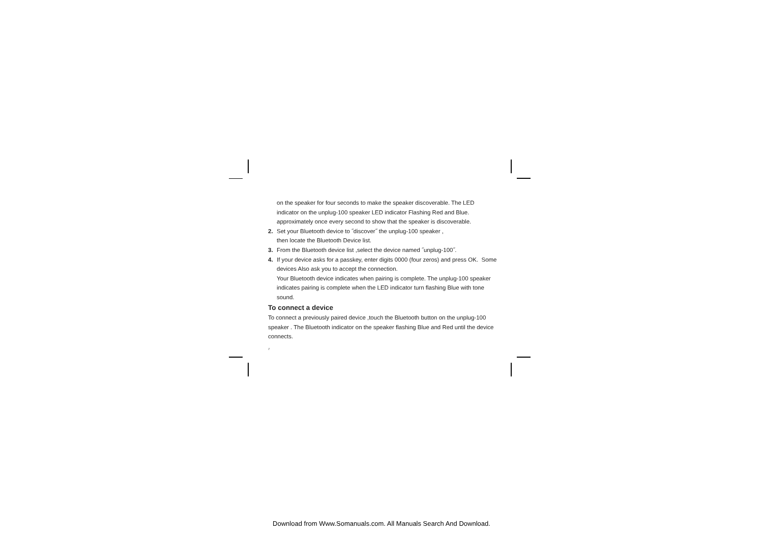on the speaker for four seconds to make the speaker discoverable. The LED indicator on the unplug-100 speaker LED indicator Flashing Red and Blue. approximately once every second to show that the speaker is discoverable.
2. Set your Bluetooth device to ˝discover˝ the unplug-100 speaker ,
then locate the Bluetooth Device list.
3. From the Bluetooth device list ,select the device named ˝unplug-100˝.
4. If your device asks for a passkey, enter digits 0000 (four zeros) and press OK. Some devices Also ask you to accept the connection.
Your Bluetooth device indicates when pairing is complete. The unplug-100 speaker indicates pairing is complete when the LED indicator turn flashing Blue with tone sound.
To connect a device
To connect a previously paired device ,touch the Bluetooth button on the unplug-100 speaker . The Bluetooth indicator on the speaker flashing Blue and Red until the device connects.
7
Download from Www.Somanuals.com. All Manuals Search And Download.